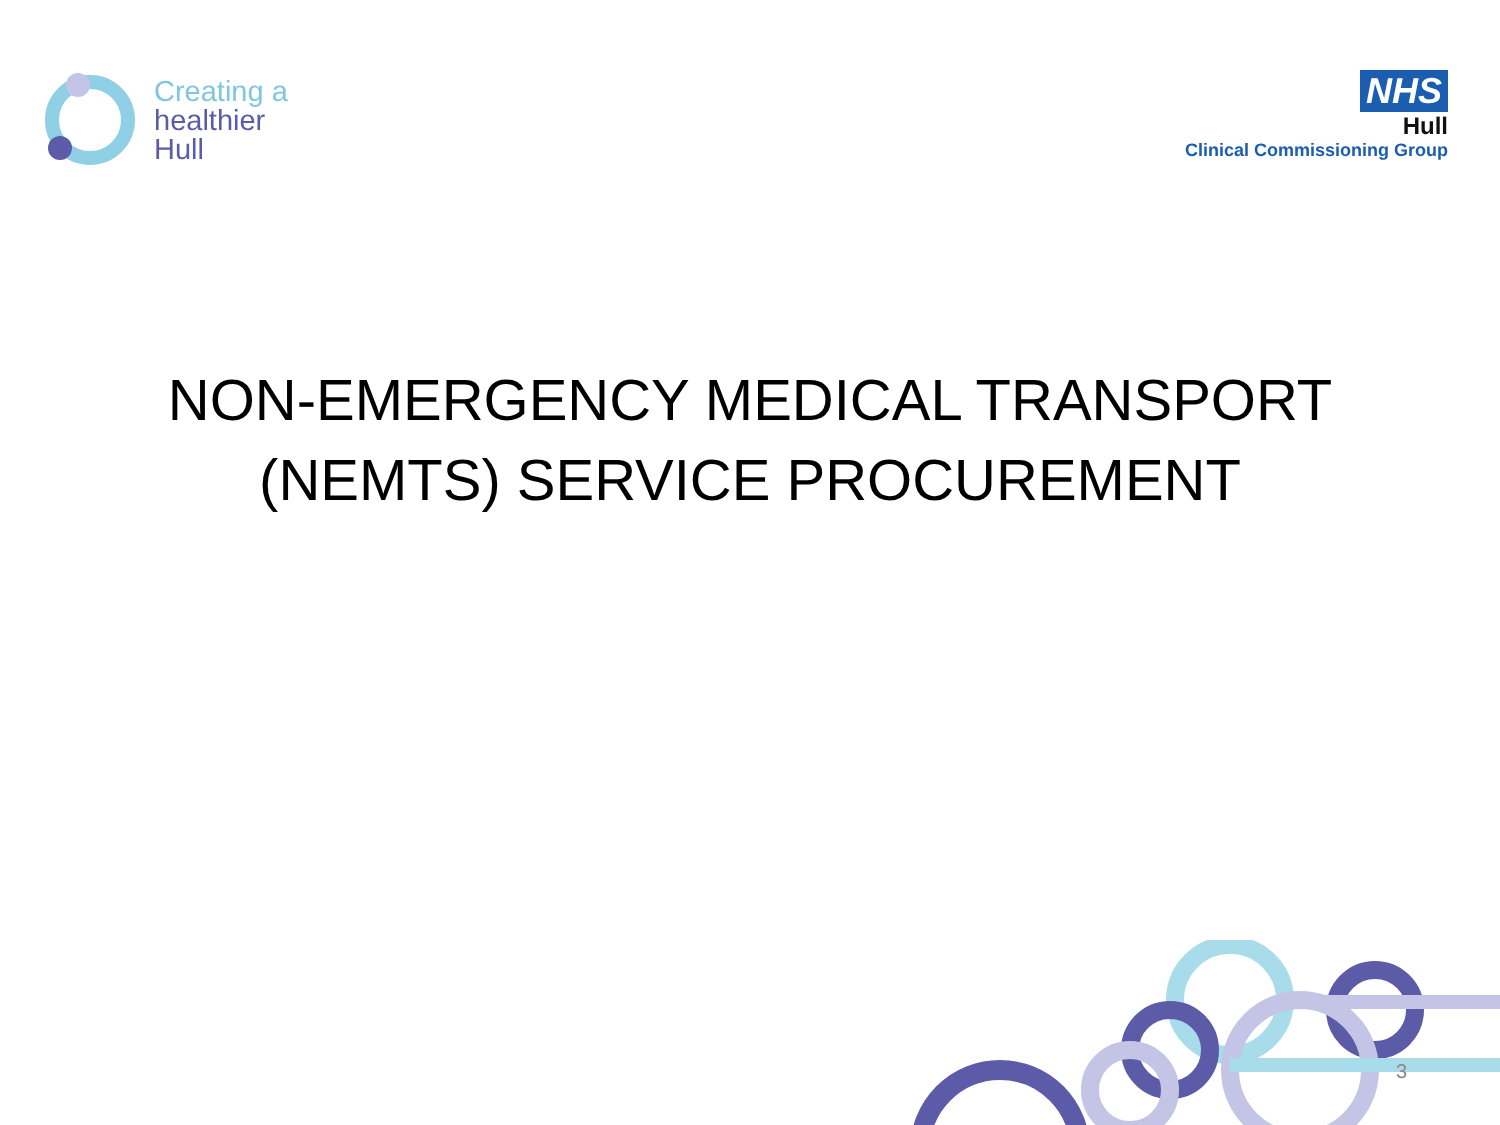Creating a
healthier
Hull
NHS
Hull
Clinical Commissioning Group
NON-EMERGENCY MEDICAL TRANSPORT
(NEMTS) SERVICE PROCUREMENT
3